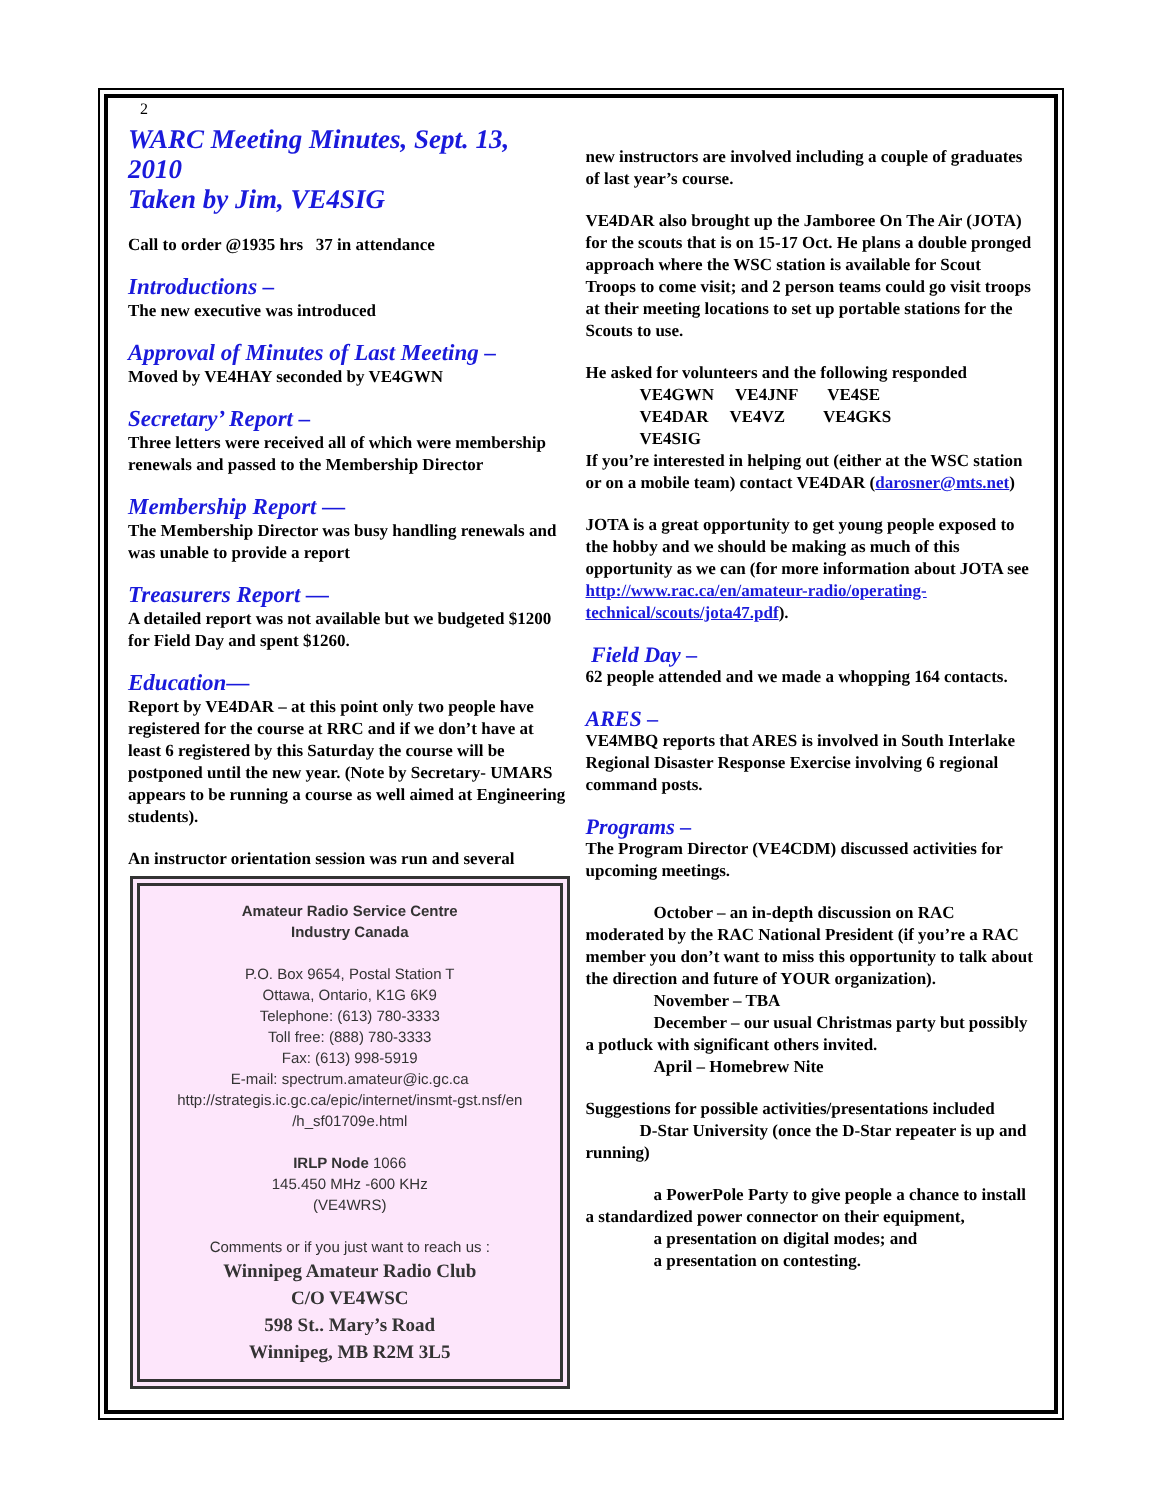2
WARC Meeting Minutes, Sept. 13, 2010
Taken by Jim, VE4SIG
Call to order @1935 hrs 37 in attendance
Introductions –
The new executive was introduced
Approval of Minutes of Last Meeting –
Moved by VE4HAY seconded by VE4GWN
Secretary’ Report –
Three letters were received all of which were membership renewals and passed to the Membership Director
Membership Report —
The Membership Director was busy handling renewals and was unable to provide a report
Treasurers Report —
A detailed report was not available but we budgeted $1200 for Field Day and spent $1260.
Education—
Report by VE4DAR – at this point only two people have registered for the course at RRC and if we don’t have at least 6 registered by this Saturday the course will be postponed until the new year. (Note by Secretary- UMARS appears to be running a course as well aimed at Engineering students).
An instructor orientation session was run and several
Amateur Radio Service Centre
Industry Canada
P.O. Box 9654, Postal Station T
Ottawa, Ontario, K1G 6K9
Telephone: (613) 780-3333
Toll free: (888) 780-3333
Fax: (613) 998-5919
E-mail: spectrum.amateur@ic.gc.ca
http://strategis.ic.gc.ca/epic/internet/insmt-gst.nsf/en
/h_sf01709e.html
IRLP Node 1066
145.450 MHz -600 KHz
(VE4WRS)
Comments or if you just want to reach us :
Winnipeg Amateur Radio Club
C/O VE4WSC
598 St.. Mary’s Road
Winnipeg, MB R2M 3L5
new instructors are involved including a couple of graduates of last year’s course.
VE4DAR also brought up the Jamboree On The Air (JOTA) for the scouts that is on 15-17 Oct. He plans a double pronged approach where the WSC station is available for Scout Troops to come visit; and 2 person teams could go visit troops at their meeting locations to set up portable stations for the Scouts to use.
He asked for volunteers and the following responded
VE4GWN VE4JNF VE4SE
VE4DAR VE4VZ VE4GKS
VE4SIG
If you’re interested in helping out (either at the WSC station or on a mobile team) contact VE4DAR (darosner@mts.net)
JOTA is a great opportunity to get young people exposed to the hobby and we should be making as much of this opportunity as we can (for more information about JOTA see http://www.rac.ca/en/amateur-radio/operating-technical/scouts/jota47.pdf).
Field Day –
62 people attended and we made a whopping 164 contacts.
ARES –
VE4MBQ reports that ARES is involved in South Interlake Regional Disaster Response Exercise involving 6 regional command posts.
Programs –
The Program Director (VE4CDM) discussed activities for upcoming meetings.
October – an in-depth discussion on RAC moderated by the RAC National President (if you’re a RAC member you don’t want to miss this opportunity to talk about the direction and future of YOUR organization).
November – TBA
December – our usual Christmas party but possibly a potluck with significant others invited.
April – Homebrew Nite
Suggestions for possible activities/presentations included
D-Star University (once the D-Star repeater is up and running)
a PowerPole Party to give people a chance to install a standardized power connector on their equipment,
a presentation on digital modes; and
a presentation on contesting.